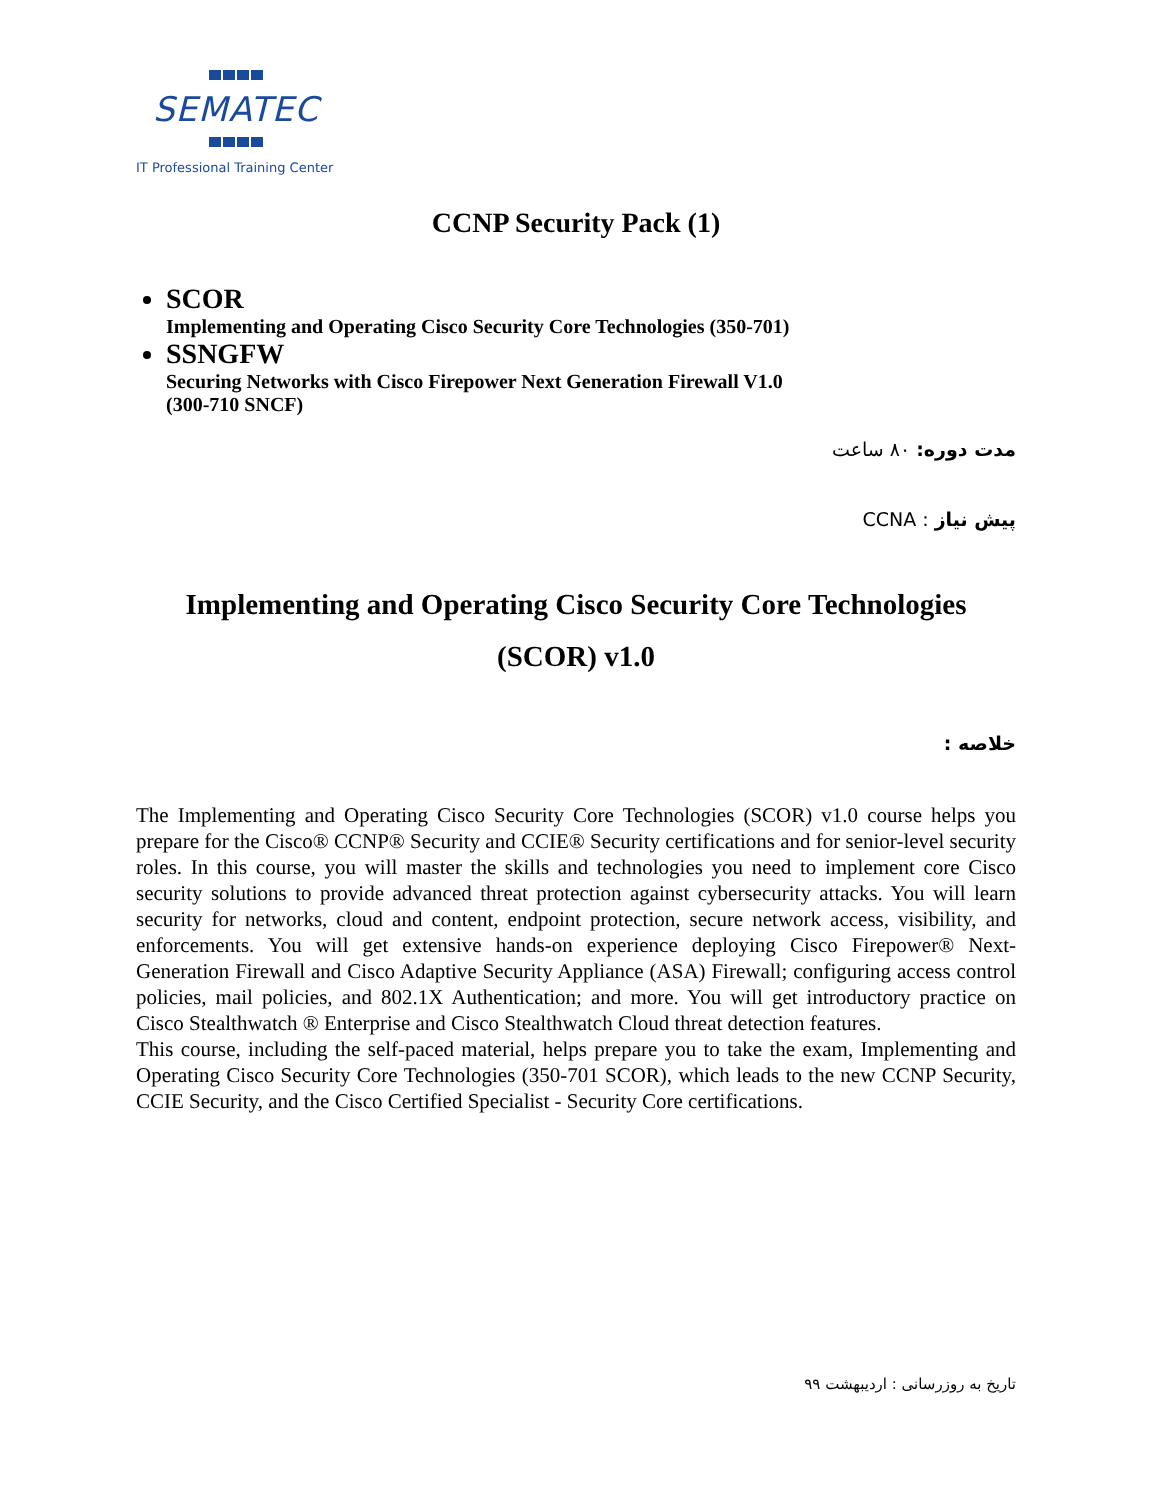SEMATEC
IT Professional Training Center
CCNP Security Pack (1)
SCOR
Implementing and Operating Cisco Security Core Technologies (350-701)
SSNGFW
Securing Networks with Cisco Firepower Next Generation Firewall V1.0
(300-710 SNCF)
مدت دوره: ۸۰ ساعت
پیش نیاز : CCNA
Implementing and Operating Cisco Security Core Technologies
(SCOR) v1.0
خلاصه :
The Implementing and Operating Cisco Security Core Technologies (SCOR) v1.0 course helps you prepare for the Cisco® CCNP® Security and CCIE® Security certifications and for senior-level security roles. In this course, you will master the skills and technologies you need to implement core Cisco security solutions to provide advanced threat protection against cybersecurity attacks. You will learn security for networks, cloud and content, endpoint protection, secure network access, visibility, and enforcements. You will get extensive hands-on experience deploying Cisco Firepower® Next-Generation Firewall and Cisco Adaptive Security Appliance (ASA) Firewall; configuring access control policies, mail policies, and 802.1X Authentication; and more. You will get introductory practice on Cisco Stealthwatch ® Enterprise and Cisco Stealthwatch Cloud threat detection features.
This course, including the self-paced material, helps prepare you to take the exam, Implementing and Operating Cisco Security Core Technologies (350-701 SCOR), which leads to the new CCNP Security, CCIE Security, and the Cisco Certified Specialist - Security Core certifications.
تاریخ به روزرسانی : اردیبهشت ۹۹